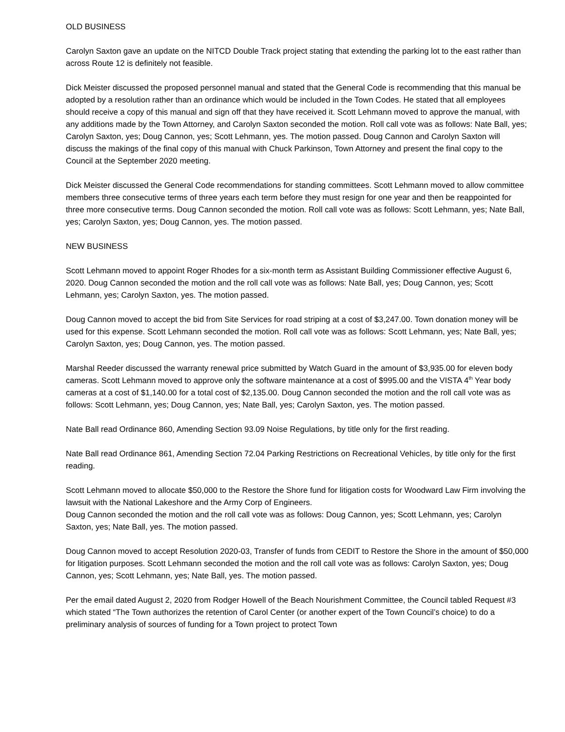OLD BUSINESS
Carolyn Saxton gave an update on the NITCD Double Track project stating that extending the parking lot to the east rather than across Route 12 is definitely not feasible.
Dick Meister discussed the proposed personnel manual and stated that the General Code is recommending that this manual be adopted by a resolution rather than an ordinance which would be included in the Town Codes. He stated that all employees should receive a copy of this manual and sign off that they have received it. Scott Lehmann moved to approve the manual, with any additions made by the Town Attorney, and Carolyn Saxton seconded the motion. Roll call vote was as follows: Nate Ball, yes; Carolyn Saxton, yes; Doug Cannon, yes; Scott Lehmann, yes. The motion passed. Doug Cannon and Carolyn Saxton will discuss the makings of the final copy of this manual with Chuck Parkinson, Town Attorney and present the final copy to the Council at the September 2020 meeting.
Dick Meister discussed the General Code recommendations for standing committees. Scott Lehmann moved to allow committee members three consecutive terms of three years each term before they must resign for one year and then be reappointed for three more consecutive terms. Doug Cannon seconded the motion. Roll call vote was as follows: Scott Lehmann, yes; Nate Ball, yes; Carolyn Saxton, yes; Doug Cannon, yes. The motion passed.
NEW BUSINESS
Scott Lehmann moved to appoint Roger Rhodes for a six-month term as Assistant Building Commissioner effective August 6, 2020. Doug Cannon seconded the motion and the roll call vote was as follows: Nate Ball, yes; Doug Cannon, yes; Scott Lehmann, yes; Carolyn Saxton, yes. The motion passed.
Doug Cannon moved to accept the bid from Site Services for road striping at a cost of $3,247.00. Town donation money will be used for this expense. Scott Lehmann seconded the motion. Roll call vote was as follows: Scott Lehmann, yes; Nate Ball, yes; Carolyn Saxton, yes; Doug Cannon, yes. The motion passed.
Marshal Reeder discussed the warranty renewal price submitted by Watch Guard in the amount of $3,935.00 for eleven body cameras. Scott Lehmann moved to approve only the software maintenance at a cost of $995.00 and the VISTA 4<sup>th</sup> Year body cameras at a cost of $1,140.00 for a total cost of $2,135.00. Doug Cannon seconded the motion and the roll call vote was as follows: Scott Lehmann, yes; Doug Cannon, yes; Nate Ball, yes; Carolyn Saxton, yes. The motion passed.
Nate Ball read Ordinance 860, Amending Section 93.09 Noise Regulations, by title only for the first reading.
Nate Ball read Ordinance 861, Amending Section 72.04 Parking Restrictions on Recreational Vehicles, by title only for the first reading.
Scott Lehmann moved to allocate $50,000 to the Restore the Shore fund for litigation costs for Woodward Law Firm involving the lawsuit with the National Lakeshore and the Army Corp of Engineers.
Doug Cannon seconded the motion and the roll call vote was as follows: Doug Cannon, yes; Scott Lehmann, yes; Carolyn Saxton, yes; Nate Ball, yes. The motion passed.
Doug Cannon moved to accept Resolution 2020-03, Transfer of funds from CEDIT to Restore the Shore in the amount of $50,000 for litigation purposes. Scott Lehmann seconded the motion and the roll call vote was as follows: Carolyn Saxton, yes; Doug Cannon, yes; Scott Lehmann, yes; Nate Ball, yes. The motion passed.
Per the email dated August 2, 2020 from Rodger Howell of the Beach Nourishment Committee, the Council tabled Request #3 which stated “The Town authorizes the retention of Carol Center (or another expert of the Town Council’s choice) to do a preliminary analysis of sources of funding for a Town project to protect Town